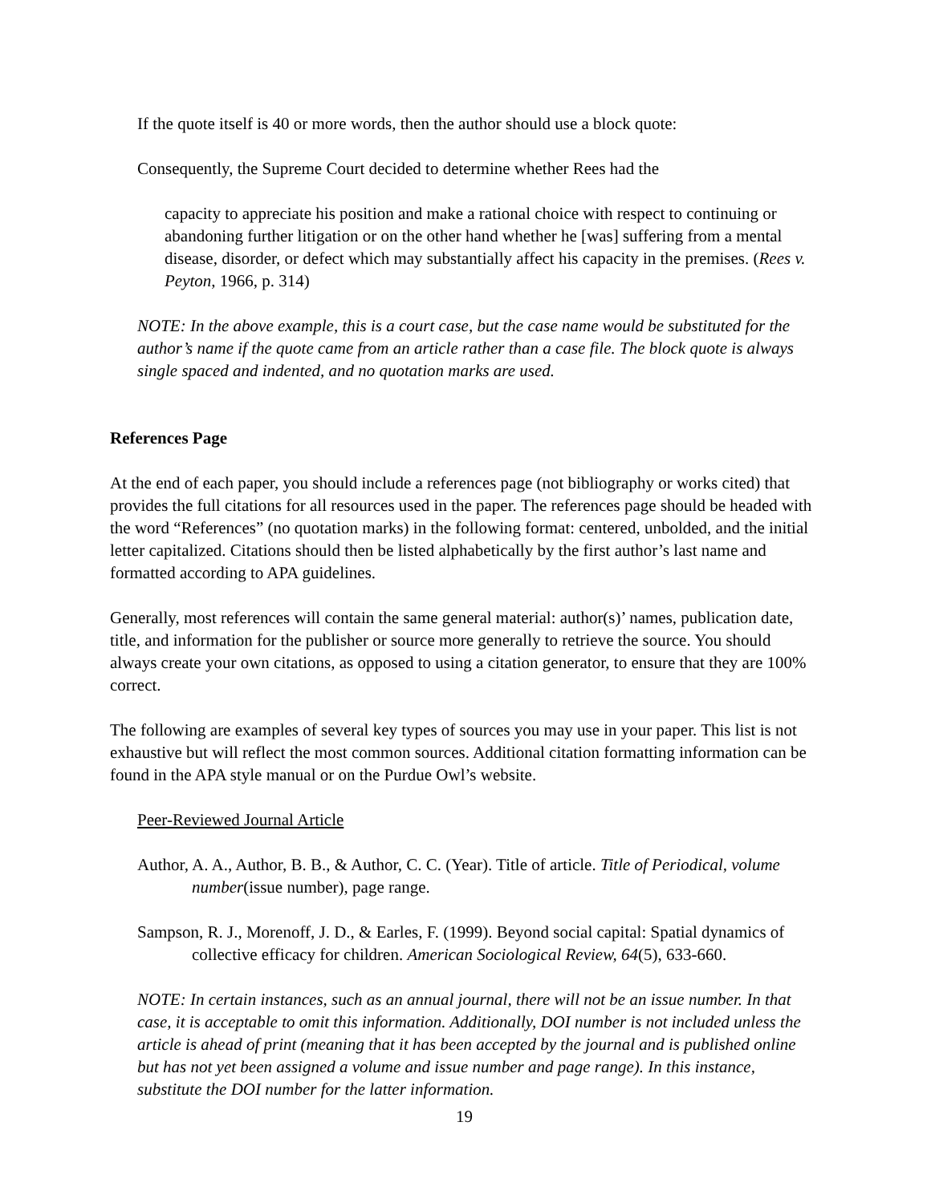If the quote itself is 40 or more words, then the author should use a block quote:
Consequently, the Supreme Court decided to determine whether Rees had the
capacity to appreciate his position and make a rational choice with respect to continuing or abandoning further litigation or on the other hand whether he [was] suffering from a mental disease, disorder, or defect which may substantially affect his capacity in the premises. (Rees v. Peyton, 1966, p. 314)
NOTE: In the above example, this is a court case, but the case name would be substituted for the author’s name if the quote came from an article rather than a case file. The block quote is always single spaced and indented, and no quotation marks are used.
References Page
At the end of each paper, you should include a references page (not bibliography or works cited) that provides the full citations for all resources used in the paper. The references page should be headed with the word “References” (no quotation marks) in the following format: centered, unbolded, and the initial letter capitalized. Citations should then be listed alphabetically by the first author’s last name and formatted according to APA guidelines.
Generally, most references will contain the same general material: author(s)’ names, publication date, title, and information for the publisher or source more generally to retrieve the source. You should always create your own citations, as opposed to using a citation generator, to ensure that they are 100% correct.
The following are examples of several key types of sources you may use in your paper. This list is not exhaustive but will reflect the most common sources. Additional citation formatting information can be found in the APA style manual or on the Purdue Owl’s website.
Peer-Reviewed Journal Article
Author, A. A., Author, B. B., & Author, C. C. (Year). Title of article. Title of Periodical, volume number(issue number), page range.
Sampson, R. J., Morenoff, J. D., & Earles, F. (1999). Beyond social capital: Spatial dynamics of collective efficacy for children. American Sociological Review, 64(5), 633-660.
NOTE: In certain instances, such as an annual journal, there will not be an issue number. In that case, it is acceptable to omit this information. Additionally, DOI number is not included unless the article is ahead of print (meaning that it has been accepted by the journal and is published online but has not yet been assigned a volume and issue number and page range). In this instance, substitute the DOI number for the latter information.
19